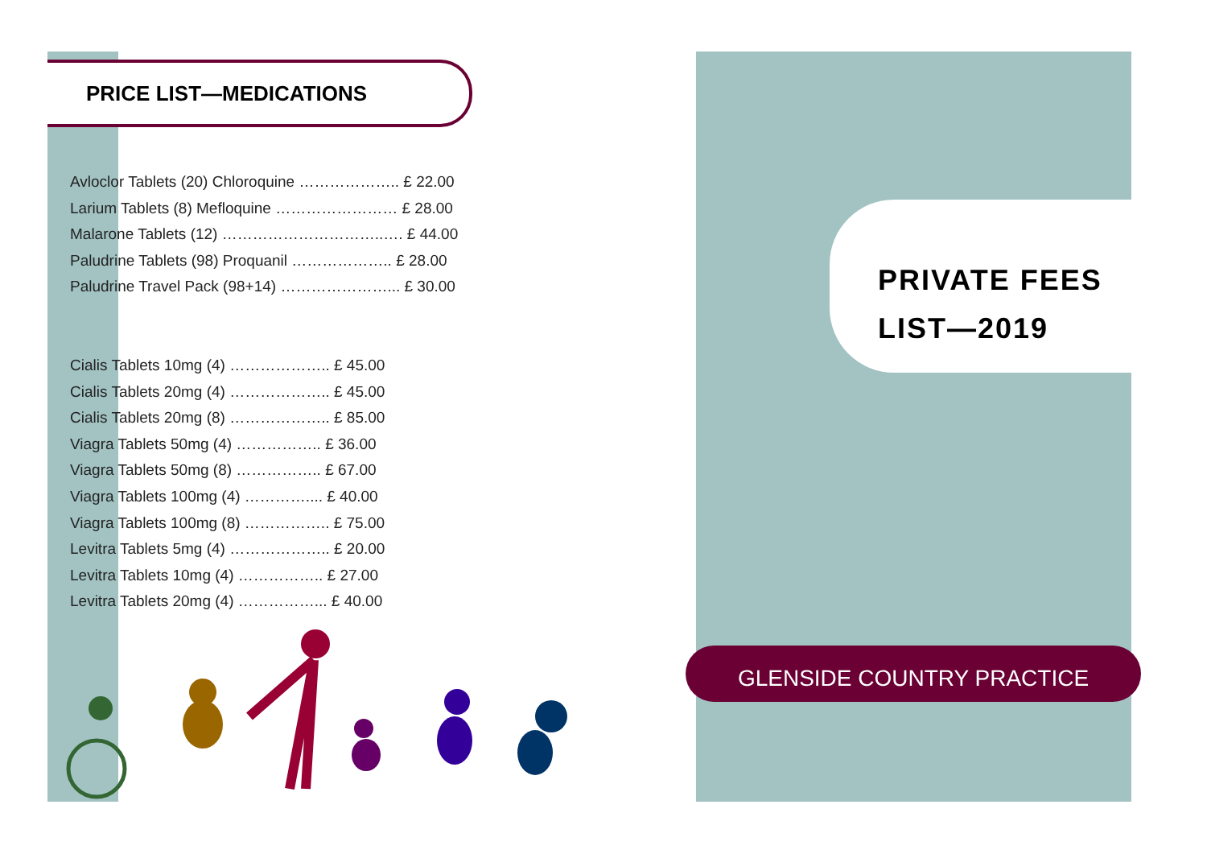PRICE LIST—MEDICATIONS
Avloclor Tablets (20) Chloroquine ……………….. £ 22.00
Larium Tablets (8) Mefloquine …………………… £ 28.00
Malarone Tablets (12) …………………………..…. £ 44.00
Paludrine Tablets (98) Proquanil ……………….. £ 28.00
Paludrine Travel Pack (98+14) …………………... £ 30.00
Cialis Tablets 10mg (4) ……………….. £ 45.00
Cialis Tablets 20mg (4) ……………….. £ 45.00
Cialis Tablets 20mg (8) ……………….. £ 85.00
Viagra Tablets 50mg (4) …………….. £ 36.00
Viagra Tablets 50mg (8) …………….. £ 67.00
Viagra Tablets 100mg (4) ………….... £ 40.00
Viagra Tablets 100mg (8) …………….. £ 75.00
Levitra Tablets 5mg (4) ……………….. £ 20.00
Levitra Tablets 10mg (4) …………….. £ 27.00
Levitra Tablets 20mg (4) ……………... £ 40.00
PRIVATE FEES
LIST—2019
GLENSIDE COUNTRY PRACTICE